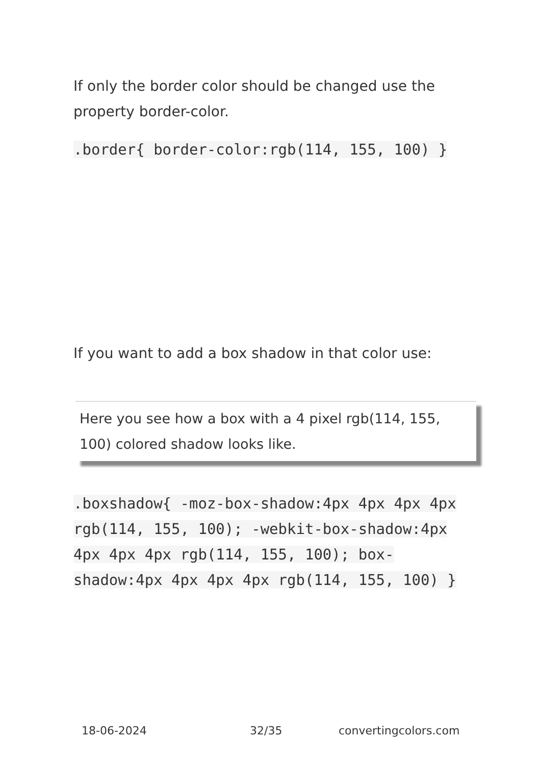If only the border color should be changed use the property border-color.
.border{ border-color:rgb(114, 155, 100) }
If you want to add a box shadow in that color use:
Here you see how a box with a 4 pixel rgb(114, 155, 100) colored shadow looks like.
.boxshadow{ -moz-box-shadow:4px 4px 4px 4px rgb(114, 155, 100); -webkit-box-shadow:4px 4px 4px 4px rgb(114, 155, 100); box-shadow:4px 4px 4px 4px rgb(114, 155, 100) }
18-06-2024 32/35 convertingcolors.com